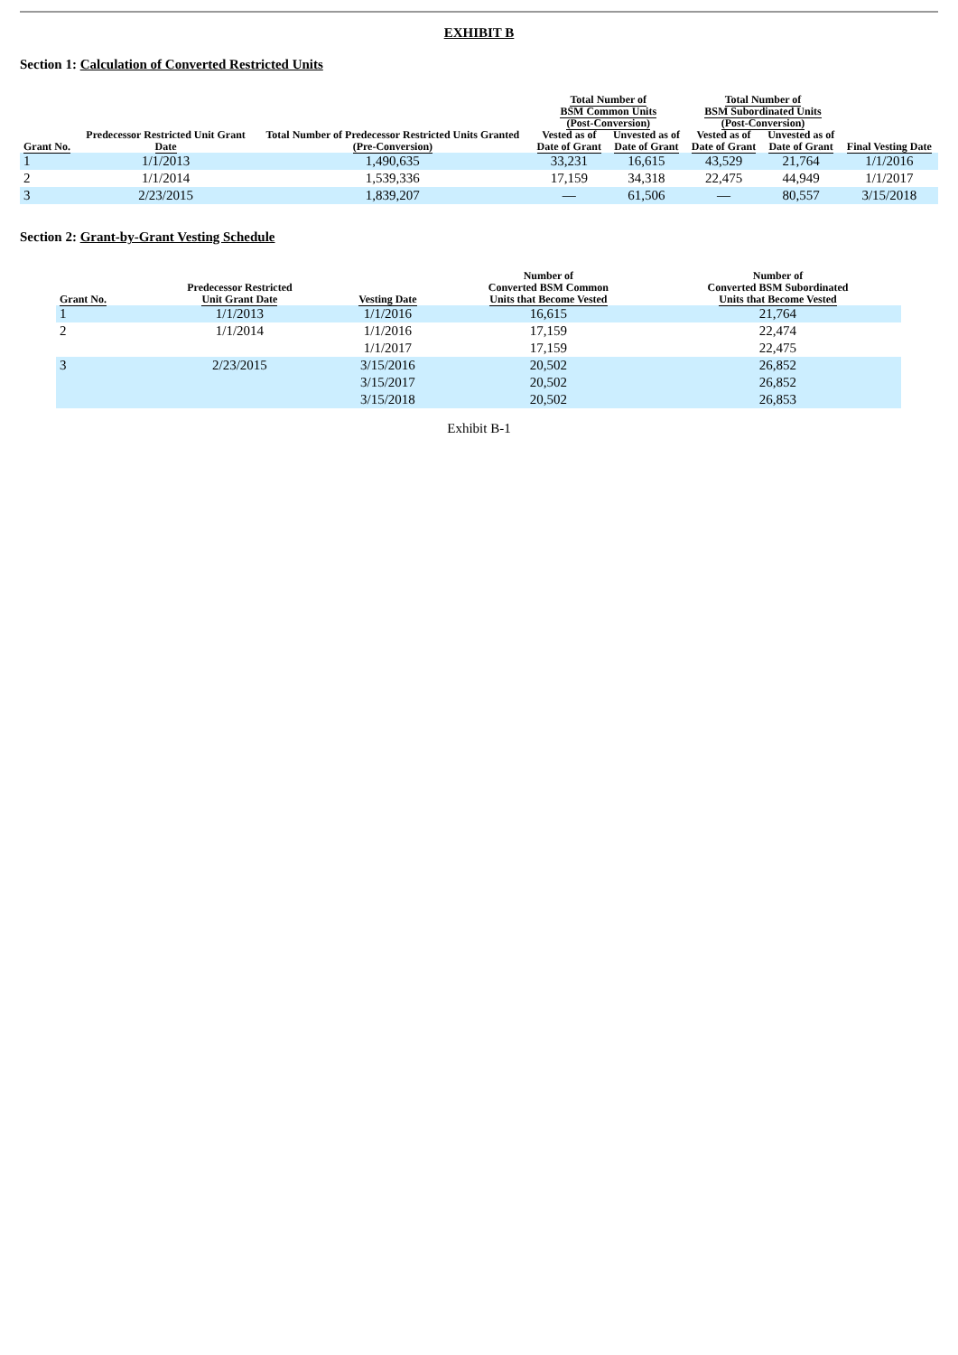EXHIBIT B
Section 1: Calculation of Converted Restricted Units
| Grant No. | Predecessor Restricted Unit Grant Date | Total Number of Predecessor Restricted Units Granted (Pre-Conversion) | Total Number of BSM Common Units (Post-Conversion) | | Total Number of BSM Subordinated Units (Post-Conversion) | | Final Vesting Date |
| --- | --- | --- | --- | --- | --- | --- | --- |
| | | | Vested as of Date of Grant | Unvested as of Date of Grant | Vested as of Date of Grant | Unvested as of Date of Grant | |
| 1 | 1/1/2013 | 1,490,635 | 33,231 | 16,615 | 43,529 | 21,764 | 1/1/2016 |
| 2 | 1/1/2014 | 1,539,336 | 17,159 | 34,318 | 22,475 | 44,949 | 1/1/2017 |
| 3 | 2/23/2015 | 1,839,207 | — | 61,506 | — | 80,557 | 3/15/2018 |
Section 2: Grant-by-Grant Vesting Schedule
| Grant No. | Predecessor Restricted Unit Grant Date | Vesting Date | Number of Converted BSM Common Units that Become Vested | Number of Converted BSM Subordinated Units that Become Vested |
| --- | --- | --- | --- | --- |
| 1 | 1/1/2013 | 1/1/2016 | 16,615 | 21,764 |
| 2 | 1/1/2014 | 1/1/2016 | 17,159 | 22,474 |
| | | 1/1/2017 | 17,159 | 22,475 |
| 3 | 2/23/2015 | 3/15/2016 | 20,502 | 26,852 |
| | | 3/15/2017 | 20,502 | 26,852 |
| | | 3/15/2018 | 20,502 | 26,853 |
Exhibit B-1